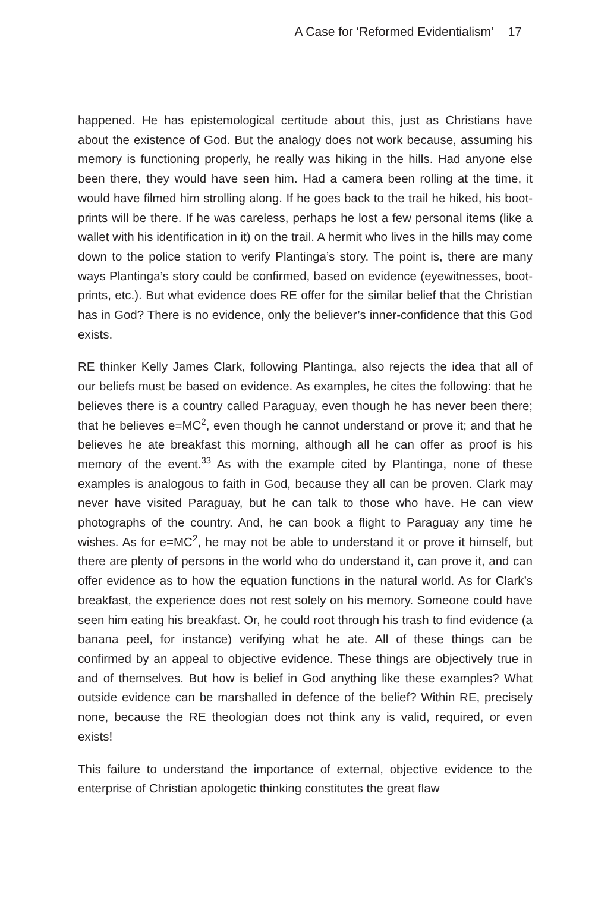A Case for ‘Reformed Evidentialism’ 17
happened. He has epistemological certitude about this, just as Christians have about the existence of God. But the analogy does not work because, assuming his memory is functioning properly, he really was hiking in the hills. Had anyone else been there, they would have seen him. Had a camera been rolling at the time, it would have filmed him strolling along. If he goes back to the trail he hiked, his boot-prints will be there. If he was careless, perhaps he lost a few personal items (like a wallet with his identification in it) on the trail. A hermit who lives in the hills may come down to the police station to verify Plantinga’s story. The point is, there are many ways Plantinga’s story could be confirmed, based on evidence (eyewitnesses, boot-prints, etc.). But what evidence does RE offer for the similar belief that the Christian has in God? There is no evidence, only the believer’s inner-confidence that this God exists.
RE thinker Kelly James Clark, following Plantinga, also rejects the idea that all of our beliefs must be based on evidence. As examples, he cites the following: that he believes there is a country called Paraguay, even though he has never been there; that he believes e=MC<sup>2</sup>, even though he cannot understand or prove it; and that he believes he ate breakfast this morning, although all he can offer as proof is his memory of the event.<sup>33</sup> As with the example cited by Plantinga, none of these examples is analogous to faith in God, because they all can be proven. Clark may never have visited Paraguay, but he can talk to those who have. He can view photographs of the country. And, he can book a flight to Paraguay any time he wishes. As for e=MC<sup>2</sup>, he may not be able to understand it or prove it himself, but there are plenty of persons in the world who do understand it, can prove it, and can offer evidence as to how the equation functions in the natural world. As for Clark’s breakfast, the experience does not rest solely on his memory. Someone could have seen him eating his breakfast. Or, he could root through his trash to find evidence (a banana peel, for instance) verifying what he ate. All of these things can be confirmed by an appeal to objective evidence. These things are objectively true in and of themselves. But how is belief in God anything like these examples? What outside evidence can be marshalled in defence of the belief? Within RE, precisely none, because the RE theologian does not think any is valid, required, or even exists!
This failure to understand the importance of external, objective evidence to the enterprise of Christian apologetic thinking constitutes the great flaw